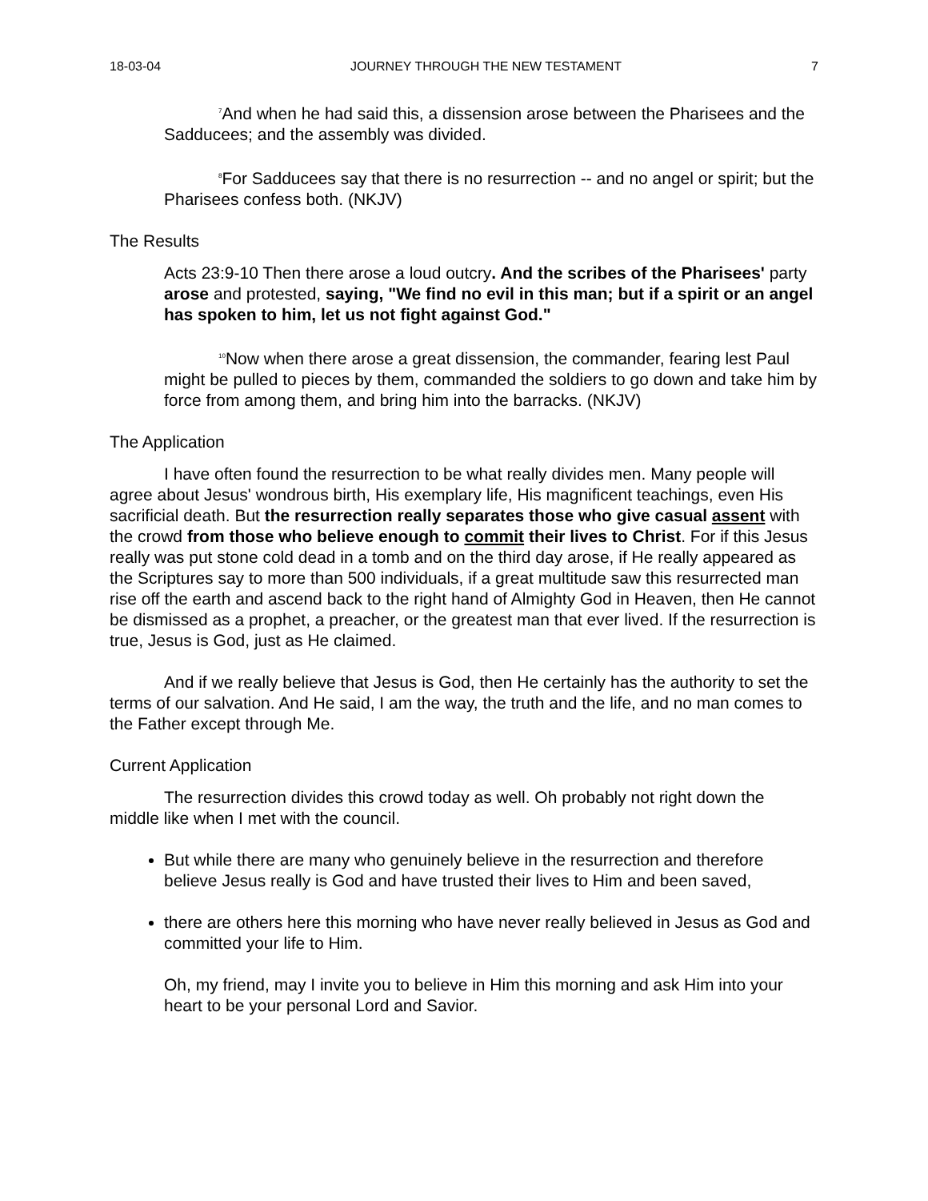18-03-04 JOURNEY THROUGH THE NEW TESTAMENT 7
<sup>7</sup> And when he had said this, a dissension arose between the Pharisees and the Sadducees; and the assembly was divided.
<sup>8</sup> For Sadducees say that there is no resurrection -- and no angel or spirit; but the Pharisees confess both. (NKJV)
The Results
Acts 23:9-10 Then there arose a loud outcry. And the scribes of the Pharisees' party arose and protested, saying, "We find no evil in this man; but if a spirit or an angel has spoken to him, let us not fight against God."
<sup>10</sup> Now when there arose a great dissension, the commander, fearing lest Paul might be pulled to pieces by them, commanded the soldiers to go down and take him by force from among them, and bring him into the barracks. (NKJV)
The Application
I have often found the resurrection to be what really divides men. Many people will agree about Jesus' wondrous birth, His exemplary life, His magnificent teachings, even His sacrificial death. But the resurrection really separates those who give casual assent with the crowd from those who believe enough to commit their lives to Christ. For if this Jesus really was put stone cold dead in a tomb and on the third day arose, if He really appeared as the Scriptures say to more than 500 individuals, if a great multitude saw this resurrected man rise off the earth and ascend back to the right hand of Almighty God in Heaven, then He cannot be dismissed as a prophet, a preacher, or the greatest man that ever lived. If the resurrection is true, Jesus is God, just as He claimed.
And if we really believe that Jesus is God, then He certainly has the authority to set the terms of our salvation. And He said, I am the way, the truth and the life, and no man comes to the Father except through Me.
Current Application
The resurrection divides this crowd today as well. Oh probably not right down the middle like when I met with the council.
But while there are many who genuinely believe in the resurrection and therefore believe Jesus really is God and have trusted their lives to Him and been saved,
there are others here this morning who have never really believed in Jesus as God and committed your life to Him.
Oh, my friend, may I invite you to believe in Him this morning and ask Him into your heart to be your personal Lord and Savior.